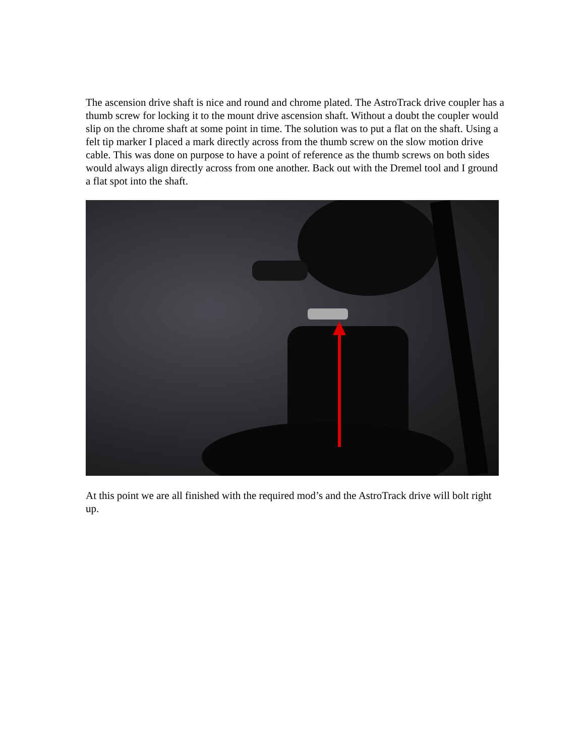The ascension drive shaft is nice and round and chrome plated. The AstroTrack drive coupler has a thumb screw for locking it to the mount drive ascension shaft. Without a doubt the coupler would slip on the chrome shaft at some point in time. The solution was to put a flat on the shaft. Using a felt tip marker I placed a mark directly across from the thumb screw on the slow motion drive cable. This was done on purpose to have a point of reference as the thumb screws on both sides would always align directly across from one another. Back out with the Dremel tool and I ground a flat spot into the shaft.
At this point we are all finished with the required mod’s and the AstroTrack drive will bolt right up.